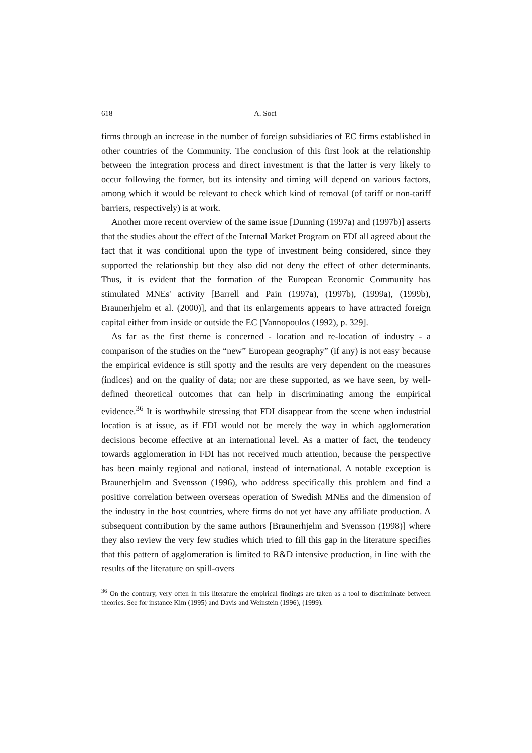618 A. Soci
firms through an increase in the number of foreign subsidiaries of EC firms established in other countries of the Community. The conclusion of this first look at the relationship between the integration process and direct investment is that the latter is very likely to occur following the former, but its intensity and timing will depend on various factors, among which it would be relevant to check which kind of removal (of tariff or non-tariff barriers, respectively) is at work.
Another more recent overview of the same issue [Dunning (1997a) and (1997b)] asserts that the studies about the effect of the Internal Market Program on FDI all agreed about the fact that it was conditional upon the type of investment being considered, since they supported the relationship but they also did not deny the effect of other determinants. Thus, it is evident that the formation of the European Economic Community has stimulated MNEs' activity [Barrell and Pain (1997a), (1997b), (1999a), (1999b), Braunerhjelm et al. (2000)], and that its enlargements appears to have attracted foreign capital either from inside or outside the EC [Yannopoulos (1992), p. 329].
As far as the first theme is concerned - location and re-location of industry - a comparison of the studies on the “new” European geography” (if any) is not easy because the empirical evidence is still spotty and the results are very dependent on the measures (indices) and on the quality of data; nor are these supported, as we have seen, by well-defined theoretical outcomes that can help in discriminating among the empirical evidence.<sup>36</sup> It is worthwhile stressing that FDI disappear from the scene when industrial location is at issue, as if FDI would not be merely the way in which agglomeration decisions become effective at an international level. As a matter of fact, the tendency towards agglomeration in FDI has not received much attention, because the perspective has been mainly regional and national, instead of international. A notable exception is Braunerhjelm and Svensson (1996), who address specifically this problem and find a positive correlation between overseas operation of Swedish MNEs and the dimension of the industry in the host countries, where firms do not yet have any affiliate production. A subsequent contribution by the same authors [Braunerhjelm and Svensson (1998)] where they also review the very few studies which tried to fill this gap in the literature specifies that this pattern of agglomeration is limited to R&D intensive production, in line with the results of the literature on spill-overs
<sup>36</sup> On the contrary, very often in this literature the empirical findings are taken as a tool to discriminate between theories. See for instance Kim (1995) and Davis and Weinstein (1996), (1999).